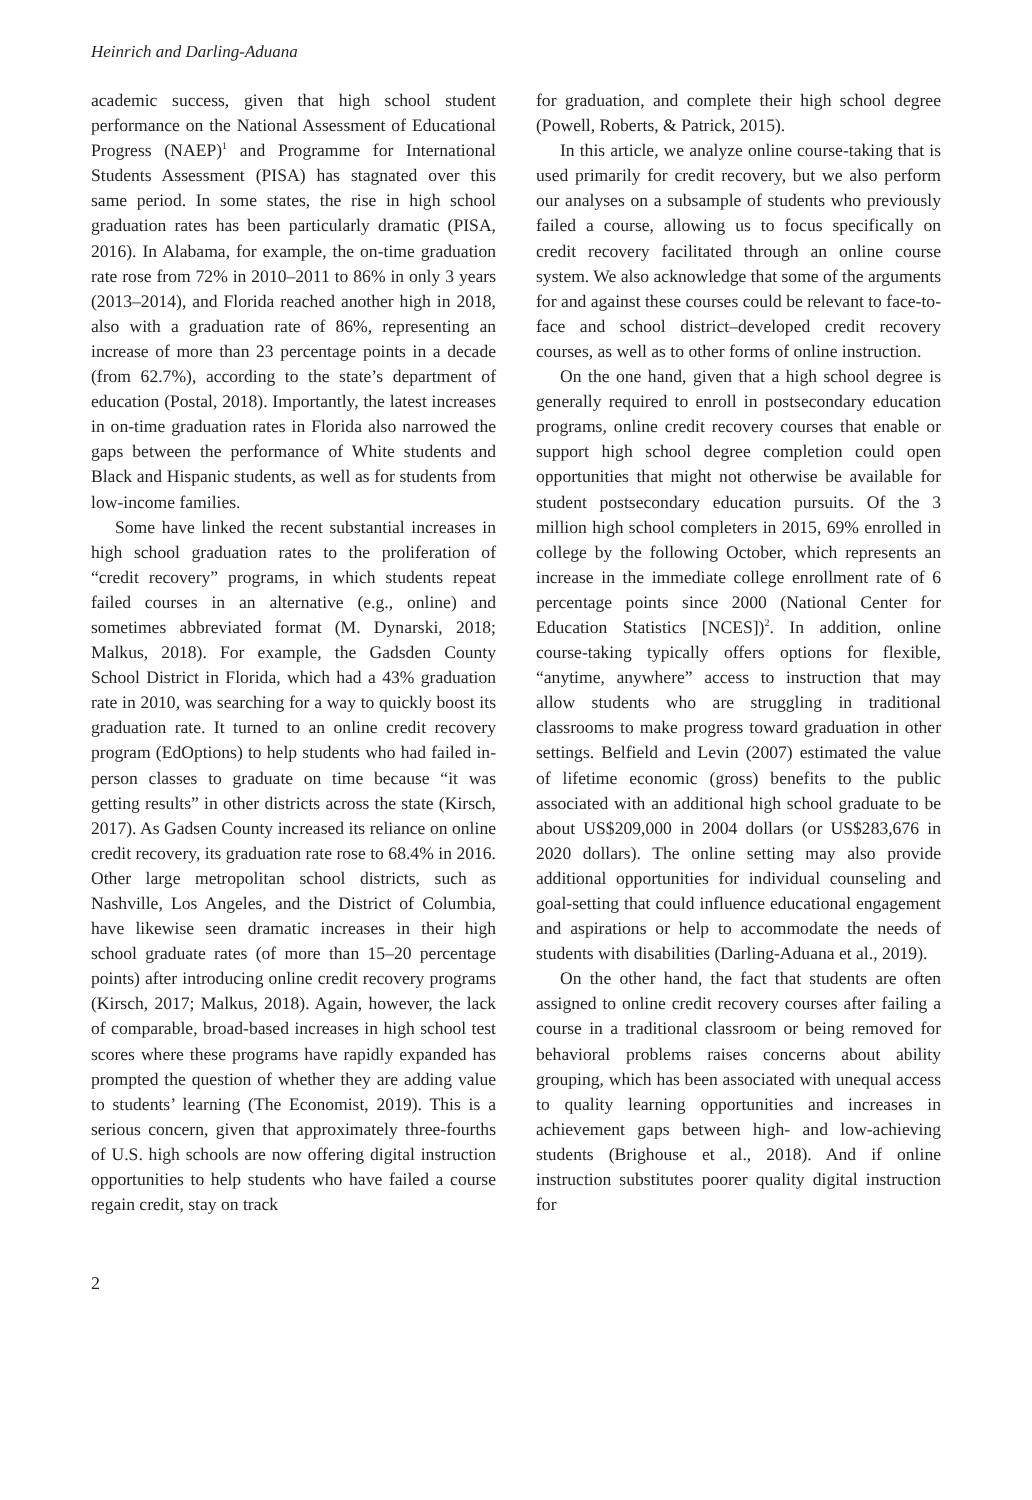Heinrich and Darling-Aduana
academic success, given that high school student performance on the National Assessment of Educational Progress (NAEP)<sup>1</sup> and Programme for International Students Assessment (PISA) has stagnated over this same period. In some states, the rise in high school graduation rates has been particularly dramatic (PISA, 2016). In Alabama, for example, the on-time graduation rate rose from 72% in 2010–2011 to 86% in only 3 years (2013–2014), and Florida reached another high in 2018, also with a graduation rate of 86%, representing an increase of more than 23 percentage points in a decade (from 62.7%), according to the state’s department of education (Postal, 2018). Importantly, the latest increases in on-time graduation rates in Florida also narrowed the gaps between the performance of White students and Black and Hispanic students, as well as for students from low-income families.
Some have linked the recent substantial increases in high school graduation rates to the proliferation of “credit recovery” programs, in which students repeat failed courses in an alternative (e.g., online) and sometimes abbreviated format (M. Dynarski, 2018; Malkus, 2018). For example, the Gadsden County School District in Florida, which had a 43% graduation rate in 2010, was searching for a way to quickly boost its graduation rate. It turned to an online credit recovery program (EdOptions) to help students who had failed in-person classes to graduate on time because “it was getting results” in other districts across the state (Kirsch, 2017). As Gadsen County increased its reliance on online credit recovery, its graduation rate rose to 68.4% in 2016. Other large metropolitan school districts, such as Nashville, Los Angeles, and the District of Columbia, have likewise seen dramatic increases in their high school graduate rates (of more than 15–20 percentage points) after introducing online credit recovery programs (Kirsch, 2017; Malkus, 2018). Again, however, the lack of comparable, broad-based increases in high school test scores where these programs have rapidly expanded has prompted the question of whether they are adding value to students’ learning (The Economist, 2019). This is a serious concern, given that approximately three-fourths of U.S. high schools are now offering digital instruction opportunities to help students who have failed a course regain credit, stay on track
for graduation, and complete their high school degree (Powell, Roberts, & Patrick, 2015).
In this article, we analyze online course-taking that is used primarily for credit recovery, but we also perform our analyses on a subsample of students who previously failed a course, allowing us to focus specifically on credit recovery facilitated through an online course system. We also acknowledge that some of the arguments for and against these courses could be relevant to face-to-face and school district–developed credit recovery courses, as well as to other forms of online instruction.
On the one hand, given that a high school degree is generally required to enroll in postsecondary education programs, online credit recovery courses that enable or support high school degree completion could open opportunities that might not otherwise be available for student postsecondary education pursuits. Of the 3 million high school completers in 2015, 69% enrolled in college by the following October, which represents an increase in the immediate college enrollment rate of 6 percentage points since 2000 (National Center for Education Statistics [NCES])<sup>2</sup>. In addition, online course-taking typically offers options for flexible, “anytime, anywhere” access to instruction that may allow students who are struggling in traditional classrooms to make progress toward graduation in other settings. Belfield and Levin (2007) estimated the value of lifetime economic (gross) benefits to the public associated with an additional high school graduate to be about US$209,000 in 2004 dollars (or US$283,676 in 2020 dollars). The online setting may also provide additional opportunities for individual counseling and goal-setting that could influence educational engagement and aspirations or help to accommodate the needs of students with disabilities (Darling-Aduana et al., 2019).
On the other hand, the fact that students are often assigned to online credit recovery courses after failing a course in a traditional classroom or being removed for behavioral problems raises concerns about ability grouping, which has been associated with unequal access to quality learning opportunities and increases in achievement gaps between high- and low-achieving students (Brighouse et al., 2018). And if online instruction substitutes poorer quality digital instruction for
2